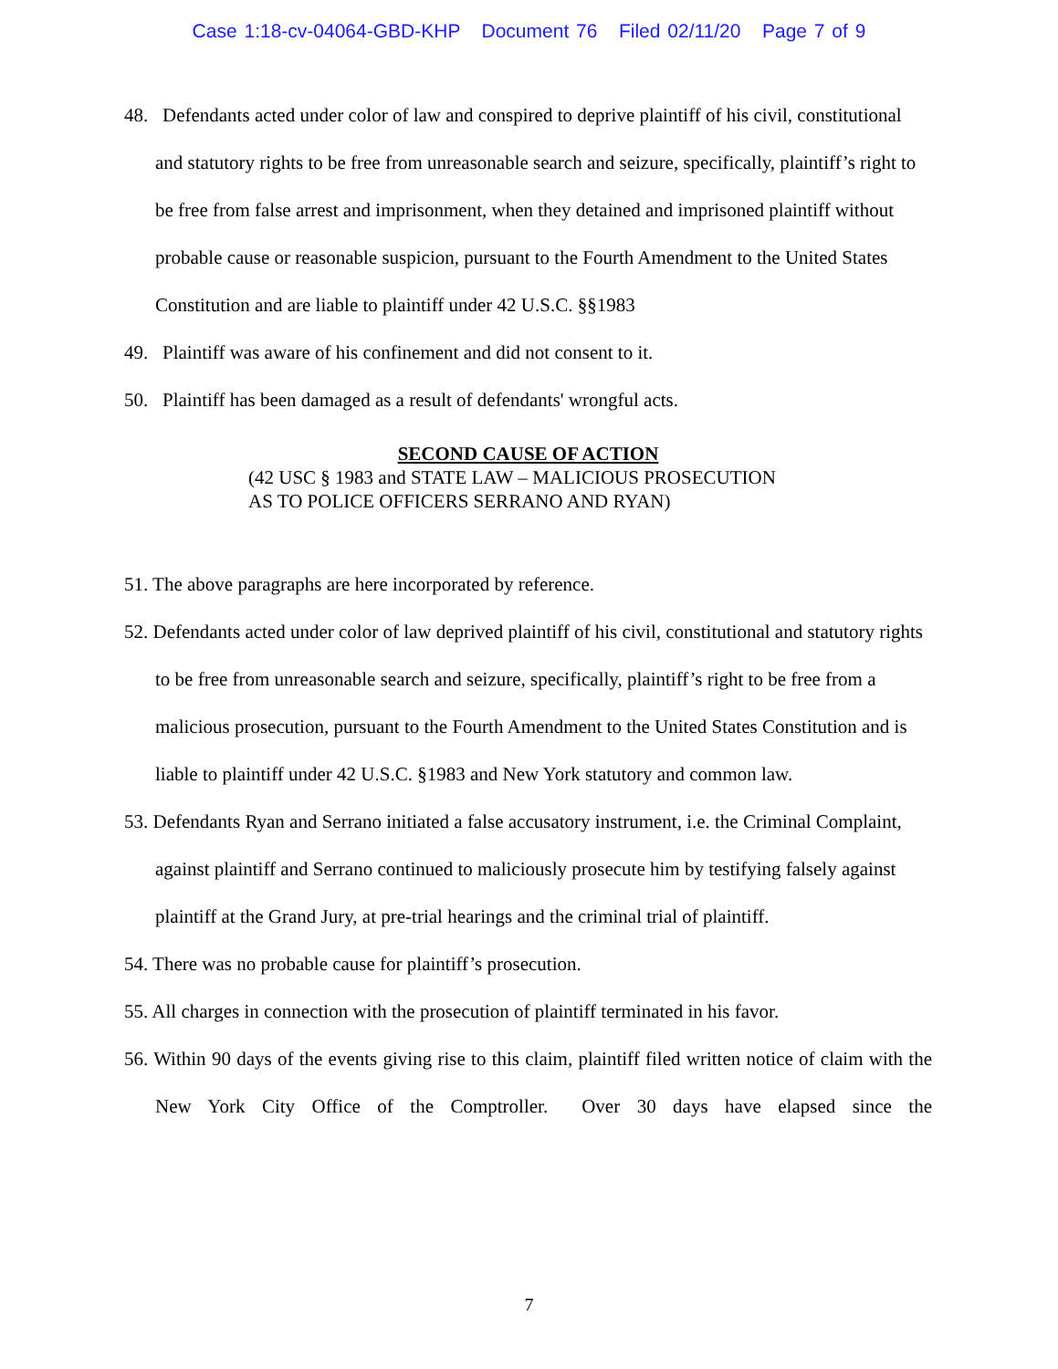Case 1:18-cv-04064-GBD-KHP Document 76 Filed 02/11/20 Page 7 of 9
48. Defendants acted under color of law and conspired to deprive plaintiff of his civil, constitutional and statutory rights to be free from unreasonable search and seizure, specifically, plaintiff’s right to be free from false arrest and imprisonment, when they detained and imprisoned plaintiff without probable cause or reasonable suspicion, pursuant to the Fourth Amendment to the United States Constitution and are liable to plaintiff under 42 U.S.C. §§1983
49. Plaintiff was aware of his confinement and did not consent to it.
50. Plaintiff has been damaged as a result of defendants' wrongful acts.
SECOND CAUSE OF ACTION
(42 USC § 1983 and STATE LAW – MALICIOUS PROSECUTION
AS TO POLICE OFFICERS SERRANO AND RYAN)
51. The above paragraphs are here incorporated by reference.
52. Defendants acted under color of law deprived plaintiff of his civil, constitutional and statutory rights to be free from unreasonable search and seizure, specifically, plaintiff’s right to be free from a malicious prosecution, pursuant to the Fourth Amendment to the United States Constitution and is liable to plaintiff under 42 U.S.C. §1983 and New York statutory and common law.
53. Defendants Ryan and Serrano initiated a false accusatory instrument, i.e. the Criminal Complaint, against plaintiff and Serrano continued to maliciously prosecute him by testifying falsely against plaintiff at the Grand Jury, at pre-trial hearings and the criminal trial of plaintiff.
54. There was no probable cause for plaintiff’s prosecution.
55. All charges in connection with the prosecution of plaintiff terminated in his favor.
56. Within 90 days of the events giving rise to this claim, plaintiff filed written notice of claim with the New York City Office of the Comptroller. Over 30 days have elapsed since the
7